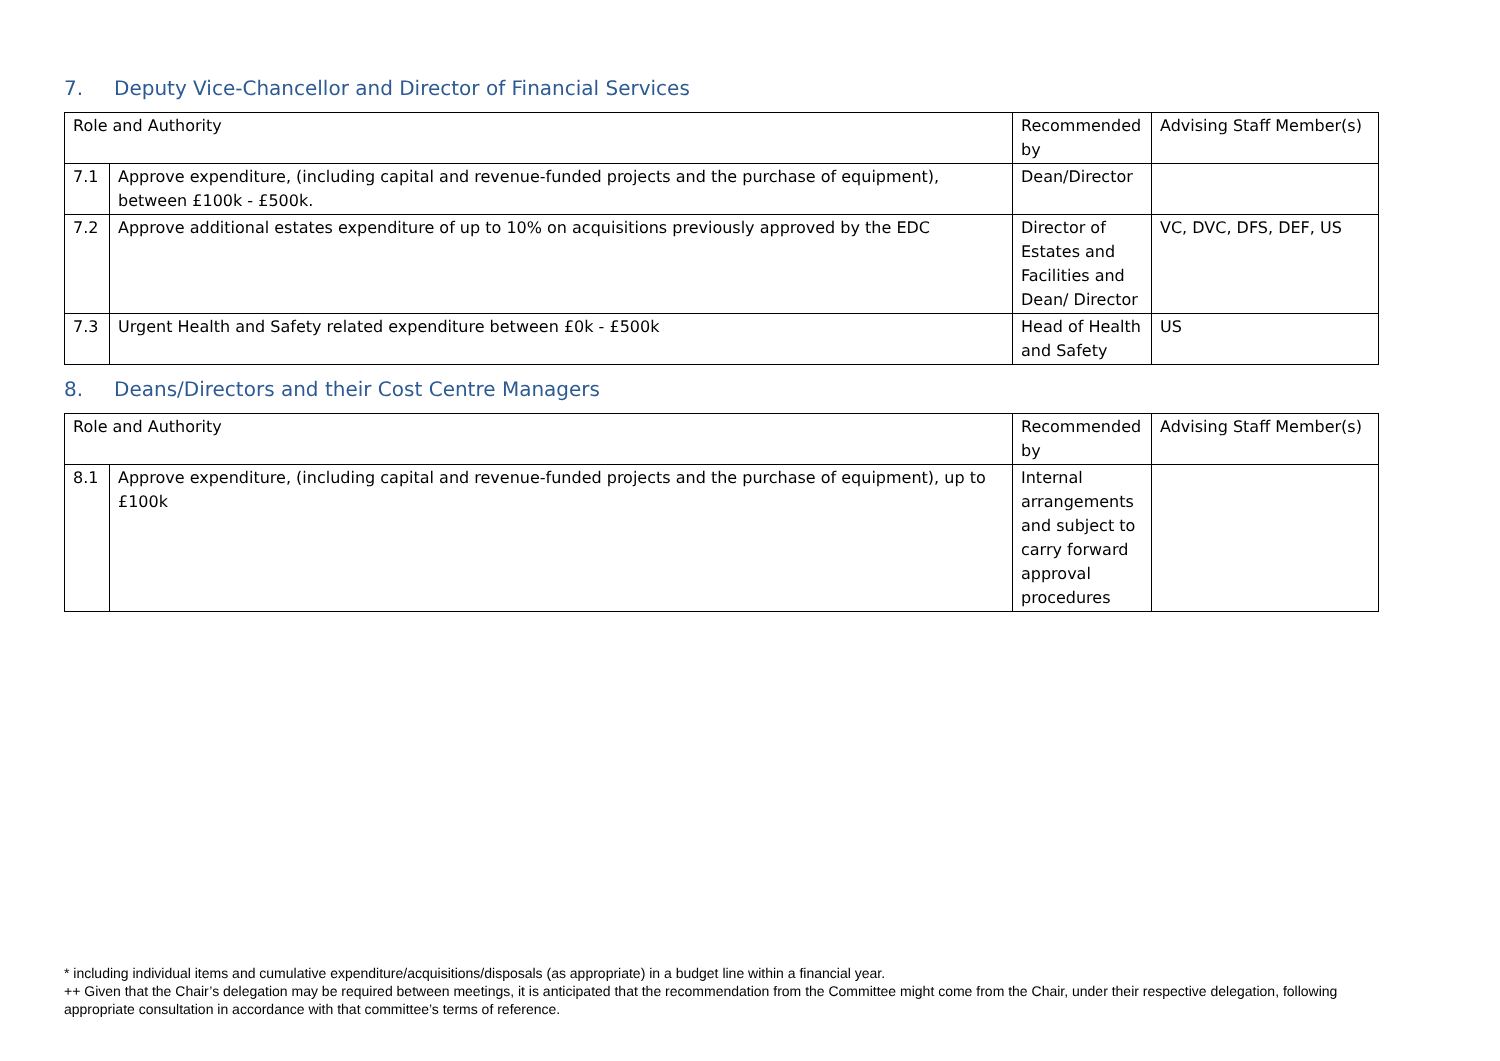7. Deputy Vice-Chancellor and Director of Financial Services
| Role and Authority | | Recommended by | Advising Staff Member(s) |
| 7.1 | Approve expenditure, (including capital and revenue-funded projects and the purchase of equipment), between £100k - £500k. | Dean/Director | |
| 7.2 | Approve additional estates expenditure of up to 10% on acquisitions previously approved by the EDC | Director of Estates and Facilities and Dean/ Director | VC, DVC, DFS, DEF, US |
| 7.3 | Urgent Health and Safety related expenditure between £0k - £500k | Head of Health and Safety | US |
8. Deans/Directors and their Cost Centre Managers
| Role and Authority | | Recommended by | Advising Staff Member(s) |
| 8.1 | Approve expenditure, (including capital and revenue-funded projects and the purchase of equipment), up to £100k | Internal arrangements and subject to carry forward approval procedures | |
* including individual items and cumulative expenditure/acquisitions/disposals (as appropriate) in a budget line within a financial year.
++ Given that the Chair’s delegation may be required between meetings, it is anticipated that the recommendation from the Committee might come from the Chair, under their respective delegation, following appropriate consultation in accordance with that committee’s terms of reference.